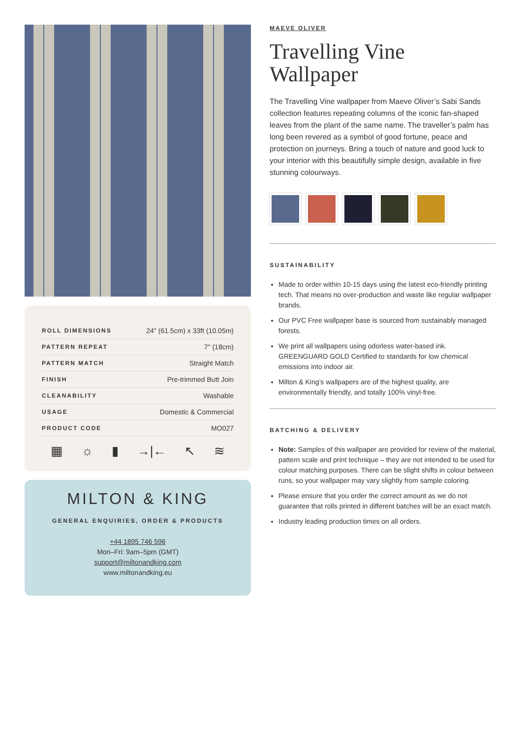| ROLL DIMENSIONS | 24" (61.5cm) x 33ft (10.05m) |
| PATTERN REPEAT | 7" (18cm) |
| PATTERN MATCH | Straight Match |
| FINISH | Pre-trimmed Butt Join |
| CLEANABILITY | Washable |
| USAGE | Domestic & Commercial |
| PRODUCT CODE | MO027 |
▦ ☼ ▮ →|← ↖ ≋
MILTON & KING
GENERAL ENQUIRIES, ORDER & PRODUCTS
+44 1895 746 596
Mon–Fri: 9am–5pm (GMT)
support@miltonandking.com
www.miltonandking.eu
MAEVE OLIVER
Travelling Vine Wallpaper
The Travelling Vine wallpaper from Maeve Oliver’s Sabi Sands collection features repeating columns of the iconic fan-shaped leaves from the plant of the same name. The traveller’s palm has long been revered as a symbol of good fortune, peace and protection on journeys. Bring a touch of nature and good luck to your interior with this beautifully simple design, available in five stunning colourways.
SUSTAINABILITY
Made to order within 10-15 days using the latest eco-friendly printing tech. That means no over-production and waste like regular wallpaper brands.
Our PVC Free wallpaper base is sourced from sustainably managed forests.
We print all wallpapers using odorless water-based ink. GREENGUARD GOLD Certified to standards for low chemical emissions into indoor air.
Milton & King’s wallpapers are of the highest quality, are environmentally friendly, and totally 100% vinyl-free.
BATCHING & DELIVERY
Note: Samples of this wallpaper are provided for review of the material, pattern scale and print technique – they are not intended to be used for colour matching purposes. There can be slight shifts in colour between runs, so your wallpaper may vary slightly from sample coloring.
Please ensure that you order the correct amount as we do not guarantee that rolls printed in different batches will be an exact match.
Industry leading production times on all orders.